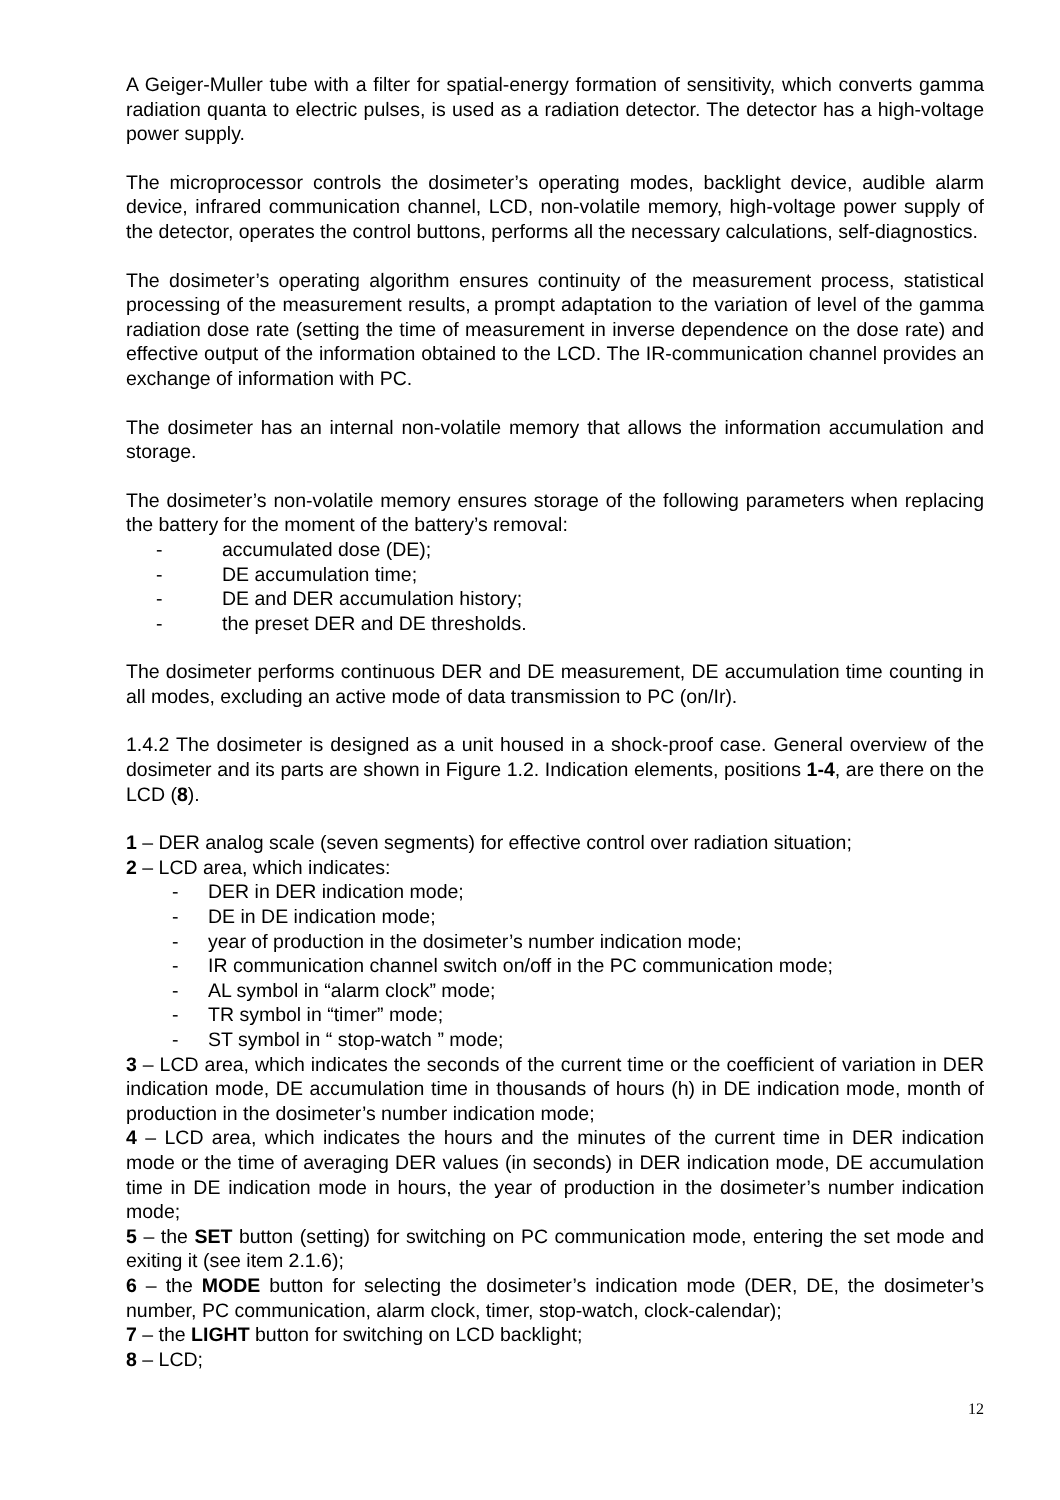A Geiger-Muller tube with a filter for spatial-energy formation of sensitivity, which converts gamma radiation quanta to electric pulses, is used as a radiation detector. The detector has a high-voltage power supply.
The microprocessor controls the dosimeter’s operating modes, backlight device, audible alarm device, infrared communication channel, LCD, non-volatile memory, high-voltage power supply of the detector, operates the control buttons, performs all the necessary calculations, self-diagnostics.
The dosimeter’s operating algorithm ensures continuity of the measurement process, statistical processing of the measurement results, a prompt adaptation to the variation of level of the gamma radiation dose rate (setting the time of measurement in inverse dependence on the dose rate) and effective output of the information obtained to the LCD. The IR-communication channel provides an exchange of information with PC.
The dosimeter has an internal non-volatile memory that allows the information accumulation and storage.
The dosimeter’s non-volatile memory ensures storage of the following parameters when replacing the battery for the moment of the battery’s removal:
- accumulated dose (DE);
- DE accumulation time;
- DE and DER accumulation history;
- the preset DER and DE thresholds.
The dosimeter performs continuous DER and DE measurement, DE accumulation time counting in all modes, excluding an active mode of data transmission to PC (on/Ir).
1.4.2 The dosimeter is designed as a unit housed in a shock-proof case. General overview of the dosimeter and its parts are shown in Figure 1.2. Indication elements, positions 1-4, are there on the LCD (8).
1 – DER analog scale (seven segments) for effective control over radiation situation;
2 – LCD area, which indicates:
- DER in DER indication mode;
- DE in DE indication mode;
- year of production in the dosimeter’s number indication mode;
- IR communication channel switch on/off in the PC communication mode;
- AL symbol in “alarm clock” mode;
- TR symbol in “timer” mode;
- ST symbol in “ stop-watch ” mode;
3 – LCD area, which indicates the seconds of the current time or the coefficient of variation in DER indication mode, DE accumulation time in thousands of hours (h) in DE indication mode, month of production in the dosimeter’s number indication mode;
4 – LCD area, which indicates the hours and the minutes of the current time in DER indication mode or the time of averaging DER values (in seconds) in DER indication mode, DE accumulation time in DE indication mode in hours, the year of production in the dosimeter’s number indication mode;
5 – the SET button (setting) for switching on PC communication mode, entering the set mode and exiting it (see item 2.1.6);
6 – the MODE button for selecting the dosimeter’s indication mode (DER, DE, the dosimeter’s number, PC communication, alarm clock, timer, stop-watch, clock-calendar);
7 – the LIGHT button for switching on LCD backlight;
8 – LCD;
12